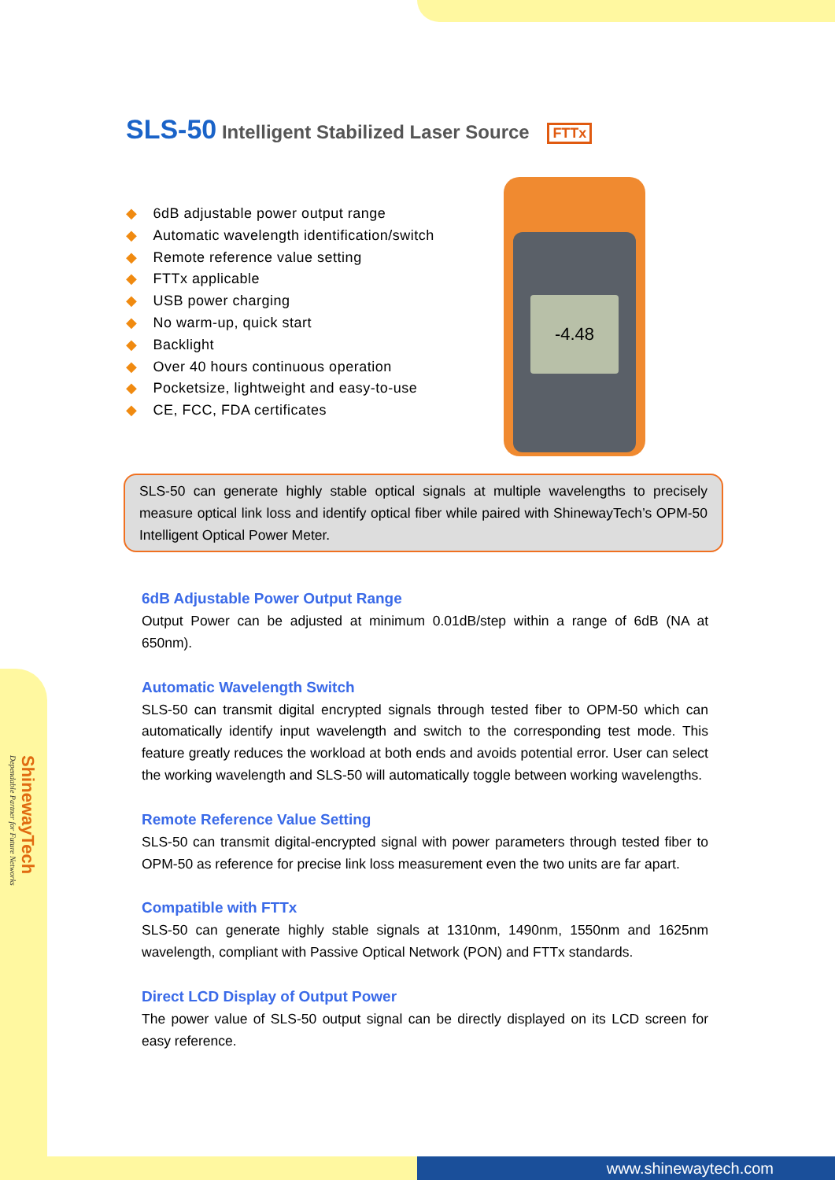www.shinewaytech.com
ShinewayTech
Dependable Partner for Future Networks
SLS-50 Intelligent Stabilized Laser Source FTTx
◆ 6dB adjustable power output range
◆ Automatic wavelength identification/switch
◆ Remote reference value setting
◆ FTTx applicable
◆ USB power charging
◆ No warm-up, quick start
◆ Backlight
◆ Over 40 hours continuous operation
◆ Pocketsize, lightweight and easy-to-use
◆ CE, FCC, FDA certificates
-4.48
SLS-50 can generate highly stable optical signals at multiple wavelengths to precisely measure optical link loss and identify optical fiber while paired with ShinewayTech’s OPM-50 Intelligent Optical Power Meter.
6dB Adjustable Power Output Range
Output Power can be adjusted at minimum 0.01dB/step within a range of 6dB (NA at 650nm).
Automatic Wavelength Switch
SLS-50 can transmit digital encrypted signals through tested fiber to OPM-50 which can automatically identify input wavelength and switch to the corresponding test mode. This feature greatly reduces the workload at both ends and avoids potential error. User can select the working wavelength and SLS-50 will automatically toggle between working wavelengths.
Remote Reference Value Setting
SLS-50 can transmit digital-encrypted signal with power parameters through tested fiber to OPM-50 as reference for precise link loss measurement even the two units are far apart.
Compatible with FTTx
SLS-50 can generate highly stable signals at 1310nm, 1490nm, 1550nm and 1625nm wavelength, compliant with Passive Optical Network (PON) and FTTx standards.
Direct LCD Display of Output Power
The power value of SLS-50 output signal can be directly displayed on its LCD screen for easy reference.